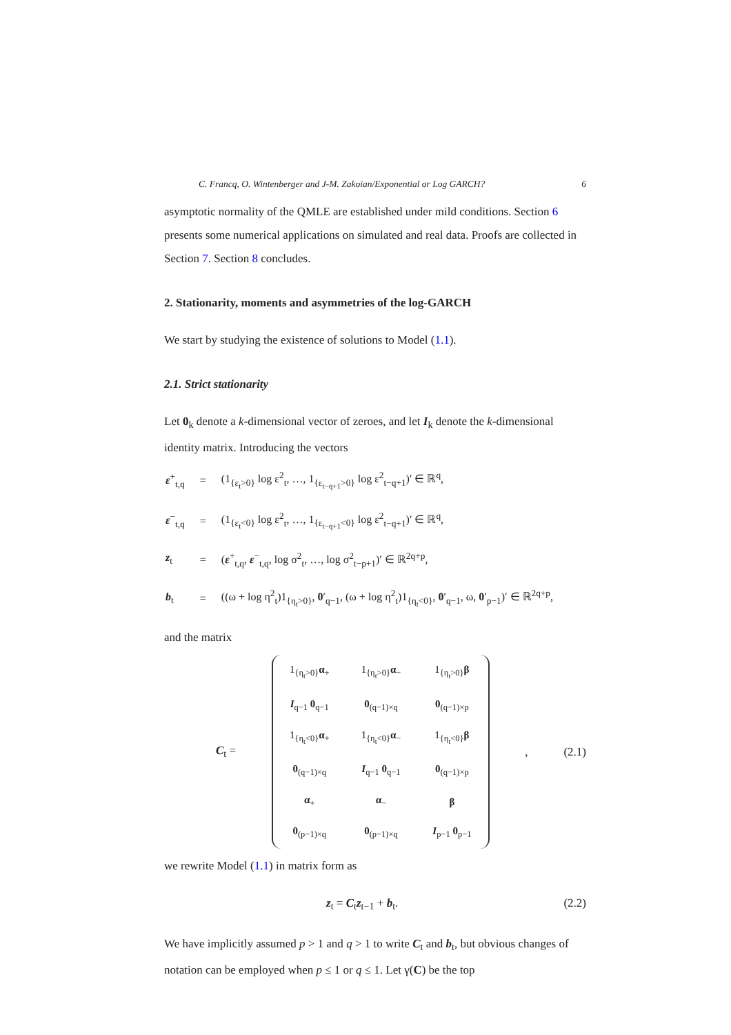C. Francq, O. Wintenberger and J-M. Zakoïan/Exponential or Log GARCH? 6
asymptotic normality of the QMLE are established under mild conditions. Section 6 presents some numerical applications on simulated and real data. Proofs are collected in Section 7. Section 8 concludes.
2. Stationarity, moments and asymmetries of the log-GARCH
We start by studying the existence of solutions to Model (1.1).
2.1. Strict stationarity
Let 0<sub>k</sub> denote a k-dimensional vector of zeroes, and let I<sub>k</sub> denote the k-dimensional identity matrix. Introducing the vectors
| ε<sup>+</sup><sub>t,q</sub> | = | (1<sub>{ε<sub>t</sub>>0}</sub> log ε<sup>2</sup><sub>t</sub>, …, 1<sub>{ε<sub>t−q+1</sub>>0}</sub> log ε<sup>2</sup><sub>t−q+1</sub>)′ ∈ ℝ<sup>q</sup>, |
| ε<sup>−</sup><sub>t,q</sub> | = | (1<sub>{ε<sub>t</sub><0}</sub> log ε<sup>2</sup><sub>t</sub>, …, 1<sub>{ε<sub>t−q+1</sub><0}</sub> log ε<sup>2</sup><sub>t−q+1</sub>)′ ∈ ℝ<sup>q</sup>, |
| z<sub>t</sub> | = | ( ε<sup>+</sup><sub>t,q</sub>, ε<sup>−</sup><sub>t,q</sub>, log σ<sup>2</sup><sub>t</sub>, …, log σ<sup>2</sup><sub>t−p+1</sub>)′ ∈ ℝ<sup>2q+p</sup>, |
| b<sub>t</sub> | = | ((ω + log η<sup>2</sup><sub>t</sub>)1<sub>{η<sub>t</sub>>0}</sub>, 0 ′<sub>q−1</sub>, (ω + log η<sup>2</sup><sub>t</sub>)1<sub>{η<sub>t</sub><0}</sub>, 0 ′<sub>q−1</sub>, ω, 0 ′<sub>p−1</sub>)′ ∈ ℝ<sup>2q+p</sup>, |
and the matrix
C<sub>t</sub> =
| 1<sub>{η<sub>t</sub>>0}</sub> α<sub>+</sub> | 1<sub>{η<sub>t</sub>>0}</sub> α<sub>−</sub> | 1<sub>{η<sub>t</sub>>0}</sub> β |
| I<sub>q−1</sub> 0<sub>q−1</sub> | 0<sub>(q−1)×q</sub> | 0<sub>(q−1)×p</sub> |
| 1<sub>{η<sub>t</sub><0}</sub> α<sub>+</sub> | 1<sub>{η<sub>t</sub><0}</sub> α<sub>−</sub> | 1<sub>{η<sub>t</sub><0}</sub> β |
| 0<sub>(q−1)×q</sub> | I<sub>q−1</sub> 0<sub>q−1</sub> | 0<sub>(q−1)×p</sub> |
| α<sub>+</sub> | α<sub>−</sub> | β |
| 0<sub>(p−1)×q</sub> | 0<sub>(p−1)×q</sub> | I<sub>p−1</sub> 0<sub>p−1</sub> |
, (2.1)
we rewrite Model (1.1) in matrix form as
z<sub>t</sub> = C<sub>t</sub>z<sub>t−1</sub> + b<sub>t</sub>. (2.2)
We have implicitly assumed p > 1 and q > 1 to write C<sub>t</sub> and b<sub>t</sub>, but obvious changes of notation can be employed when p ≤ 1 or q ≤ 1. Let γ(C) be the top